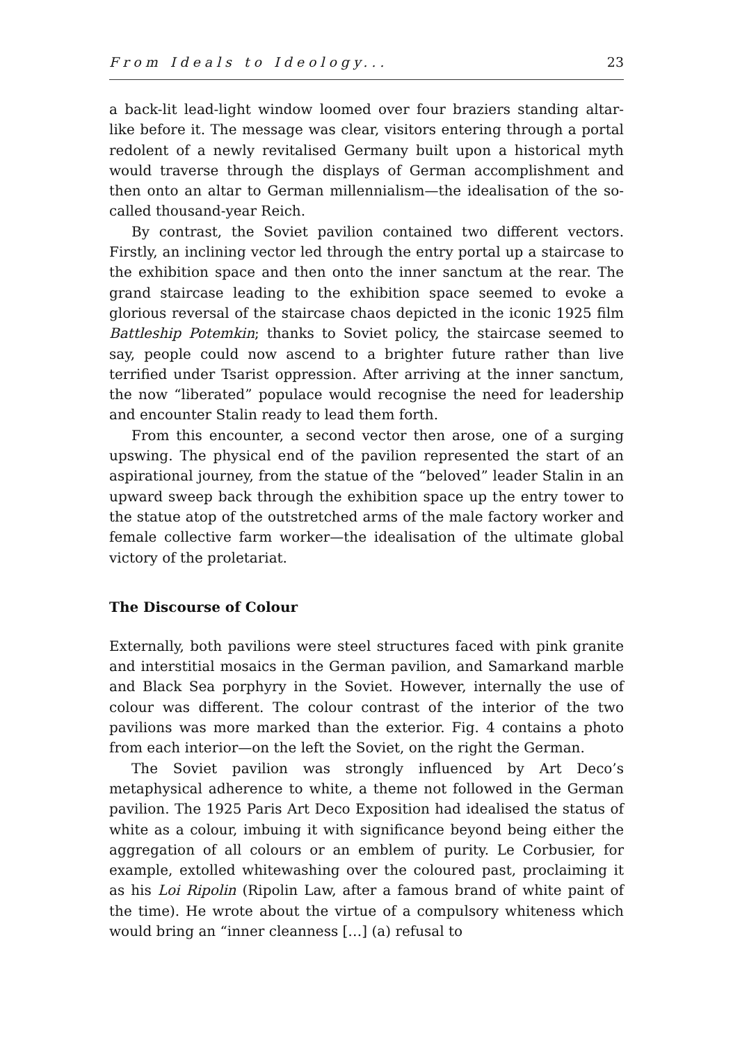From Ideals to Ideology... 23
a back-lit lead-light window loomed over four braziers standing altar-like before it. The message was clear, visitors entering through a portal redolent of a newly revitalised Germany built upon a historical myth would traverse through the displays of German accomplishment and then onto an altar to German millennialism—the idealisation of the so-called thousand-year Reich.
By contrast, the Soviet pavilion contained two different vectors. Firstly, an inclining vector led through the entry portal up a staircase to the exhibition space and then onto the inner sanctum at the rear. The grand staircase leading to the exhibition space seemed to evoke a glorious reversal of the staircase chaos depicted in the iconic 1925 film Battleship Potemkin; thanks to Soviet policy, the staircase seemed to say, people could now ascend to a brighter future rather than live terrified under Tsarist oppression. After arriving at the inner sanctum, the now “liberated” populace would recognise the need for leadership and encounter Stalin ready to lead them forth.
From this encounter, a second vector then arose, one of a surging upswing. The physical end of the pavilion represented the start of an aspirational journey, from the statue of the “beloved” leader Stalin in an upward sweep back through the exhibition space up the entry tower to the statue atop of the outstretched arms of the male factory worker and female collective farm worker—the idealisation of the ultimate global victory of the proletariat.
The Discourse of Colour
Externally, both pavilions were steel structures faced with pink granite and interstitial mosaics in the German pavilion, and Samarkand marble and Black Sea porphyry in the Soviet. However, internally the use of colour was different. The colour contrast of the interior of the two pavilions was more marked than the exterior. Fig. 4 contains a photo from each interior—on the left the Soviet, on the right the German.
The Soviet pavilion was strongly influenced by Art Deco’s metaphysical adherence to white, a theme not followed in the German pavilion. The 1925 Paris Art Deco Exposition had idealised the status of white as a colour, imbuing it with significance beyond being either the aggregation of all colours or an emblem of purity. Le Corbusier, for example, extolled whitewashing over the coloured past, proclaiming it as his Loi Ripolin (Ripolin Law, after a famous brand of white paint of the time). He wrote about the virtue of a compulsory whiteness which would bring an “inner cleanness […] (a) refusal to